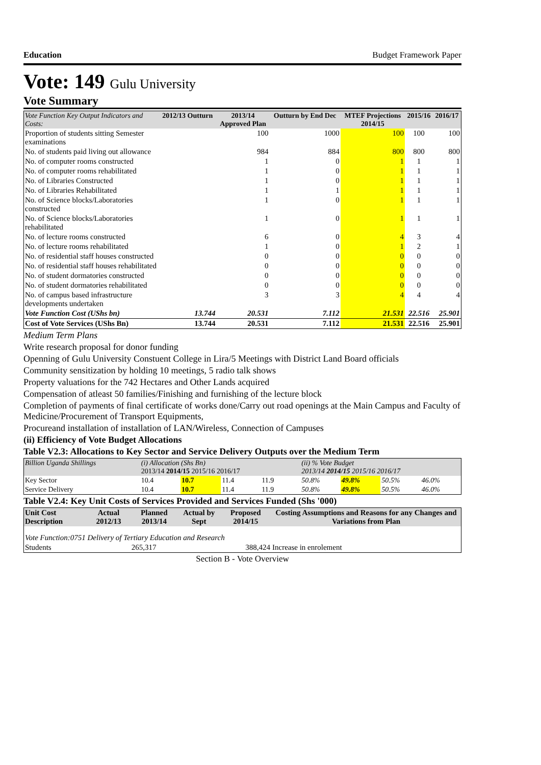Education Budget Framework Paper
Vote: 149 Gulu University
Vote Summary
| Vote Function Key Output Indicators and Costs: | 2012/13 Outturn | 2013/14 Approved Plan | Outturn by End Dec | MTEF Projections 2014/15 | 2015/16 | 2016/17 |
| --- | --- | --- | --- | --- | --- | --- |
| Proportion of students sitting Semester examinations | | 100 | 1000 | 100 | 100 | 100 |
| No. of students paid living out allowance | | 984 | 884 | 800 | 800 | 800 |
| No. of computer rooms constructed | | 1 | 0 | 1 | 1 | 1 |
| No. of computer rooms rehabilitated | | 1 | 0 | 1 | 1 | 1 |
| No. of Libraries Constructed | | 1 | 0 | 1 | 1 | 1 |
| No. of Libraries Rehabilitated | | 1 | 1 | 1 | 1 | 1 |
| No. of Science blocks/Laboratories constructed | | 1 | 0 | 1 | 1 | 1 |
| No. of Science blocks/Laboratories rehabilitated | | 1 | 0 | 1 | 1 | 1 |
| No. of lecture rooms constructed | | 6 | 0 | 4 | 3 | 4 |
| No. of lecture rooms rehabilitated | | 1 | 0 | 1 | 2 | 1 |
| No. of residential staff houses constructed | | 0 | 0 | 0 | 0 | 0 |
| No. of residential staff houses rehabilitated | | 0 | 0 | 0 | 0 | 0 |
| No. of student dormatories constructed | | 0 | 0 | 0 | 0 | 0 |
| No. of student dormatories rehabilitated | | 0 | 0 | 0 | 0 | 0 |
| No. of campus based infrastructure developments undertaken | | 3 | 3 | 4 | 4 | 4 |
| Vote Function Cost (UShs bn) | 13.744 | 20.531 | 7.112 | 21.531 | 22.516 | 25.901 |
| Cost of Vote Services (UShs Bn) | 13.744 | 20.531 | 7.112 | 21.531 | 22.516 | 25.901 |
Medium Term Plans
Write research proposal for donor funding
Openning of Gulu University Constuent College in Lira/5 Meetings with District Land Board officials
Community sensitization by holding 10 meetings, 5 radio talk shows
Property valuations for the 742 Hectares and Other Lands acquired
Compensation of atleast 50 families/Finishing and furnishing of the lecture block
Completion of payments of final certificate of works done/Carry out road openings at the Main Campus and Faculty of Medicine/Procurement of Transport Equipments,
Procureand installation of installation of LAN/Wireless, Connection of Campuses
(ii) Efficiency of Vote Budget Allocations
Table V2.3: Allocations to Key Sector and Service Delivery Outputs over the Medium Term
| Billion Uganda Shillings | (i) Allocation (Shs Bn) 2013/14 2014/15 2015/16 2016/17 | | | | (ii) % Vote Budget 2013/14 2014/15 2015/16 2016/17 | | | |
| Key Sector | 10.4 | 10.7 | 11.4 | 11.9 | 50.8% | 49.8% | 50.5% | 46.0% |
| Service Delivery | 10.4 | 10.7 | 11.4 | 11.9 | 50.8% | 49.8% | 50.5% | 46.0% |
Table V2.4: Key Unit Costs of Services Provided and Services Funded (Shs '000)
| Unit Cost Description | Actual 2012/13 | Planned 2013/14 | Actual by Sept | Proposed 2014/15 | Costing Assumptions and Reasons for any Changes and Variations from Plan |
| --- | --- | --- | --- | --- | --- |
| Vote Function:0751 Delivery of Tertiary Education and Research | | | | | |
| Students | | 265,317 | | 388,424 | Increase in enrolement |
Section B - Vote Overview